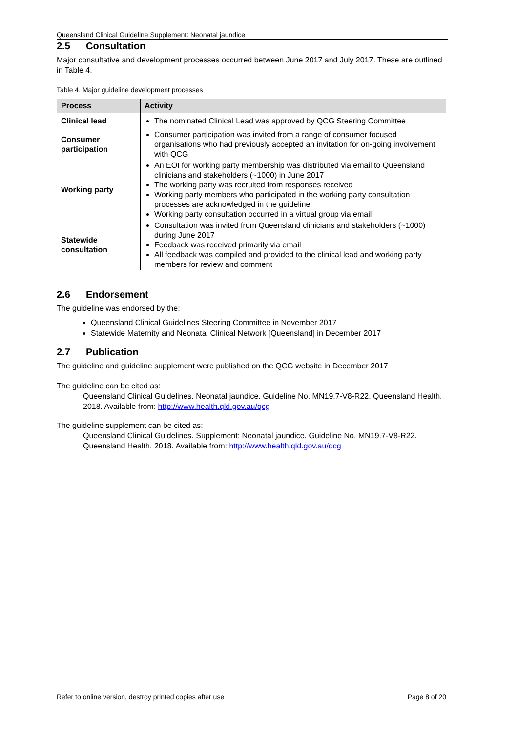Queensland Clinical Guideline Supplement: Neonatal jaundice
2.5 Consultation
Major consultative and development processes occurred between June 2017 and July 2017. These are outlined in Table 4.
Table 4. Major guideline development processes
| Process | Activity |
| --- | --- |
| Clinical lead | The nominated Clinical Lead was approved by QCG Steering Committee |
| Consumer participation | Consumer participation was invited from a range of consumer focused organisations who had previously accepted an invitation for on-going involvement with QCG |
| Working party | An EOI for working party membership was distributed via email to Queensland clinicians and stakeholders (~1000) in June 2017 The working party was recruited from responses received Working party members who participated in the working party consultation processes are acknowledged in the guideline Working party consultation occurred in a virtual group via email |
| Statewide consultation | Consultation was invited from Queensland clinicians and stakeholders (~1000) during June 2017 Feedback was received primarily via email All feedback was compiled and provided to the clinical lead and working party members for review and comment |
2.6 Endorsement
The guideline was endorsed by the:
Queensland Clinical Guidelines Steering Committee in November 2017
Statewide Maternity and Neonatal Clinical Network [Queensland] in December 2017
2.7 Publication
The guideline and guideline supplement were published on the QCG website in December 2017
The guideline can be cited as:
Queensland Clinical Guidelines. Neonatal jaundice. Guideline No. MN19.7-V8-R22. Queensland Health. 2018. Available from: http://www.health.qld.gov.au/qcg
The guideline supplement can be cited as:
Queensland Clinical Guidelines. Supplement: Neonatal jaundice. Guideline No. MN19.7-V8-R22. Queensland Health. 2018. Available from: http://www.health.qld.gov.au/qcg
Refer to online version, destroy printed copies after use Page 8 of 20